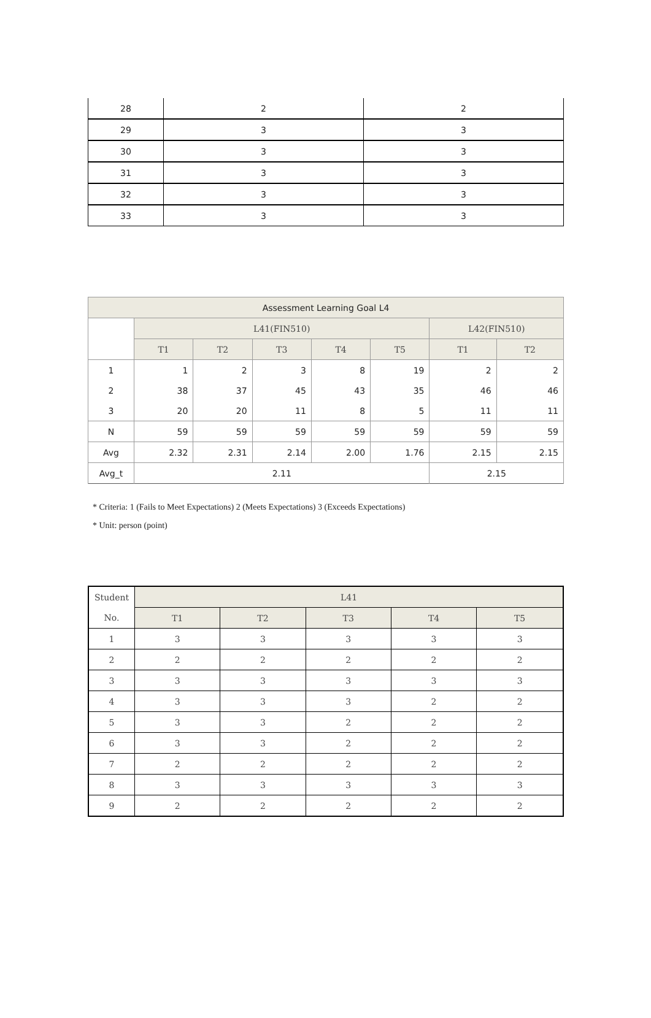| 28 | 2 | 2 |
| 29 | 3 | 3 |
| 30 | 3 | 3 |
| 31 | 3 | 3 |
| 32 | 3 | 3 |
| 33 | 3 | 3 |
| Assessment Learning Goal L4 | | | | | | | |
| --- | --- | --- | --- | --- | --- | --- | --- |
| | L41(FIN510) | | | | | L42(FIN510) | |
| | T1 | T2 | T3 | T4 | T5 | T1 | T2 |
| 1 | 1 | 2 | 3 | 8 | 19 | 2 | 2 |
| 2 | 38 | 37 | 45 | 43 | 35 | 46 | 46 |
| 3 | 20 | 20 | 11 | 8 | 5 | 11 | 11 |
| N | 59 | 59 | 59 | 59 | 59 | 59 | 59 |
| Avg | 2.32 | 2.31 | 2.14 | 2.00 | 1.76 | 2.15 | 2.15 |
| Avg_t | 2.11 | | | | | 2.15 | |
* Criteria: 1 (Fails to Meet Expectations) 2 (Meets Expectations) 3 (Exceeds Expectations)
* Unit: person (point)
| Student | L41 | | | | |
| --- | --- | --- | --- | --- | --- |
| No. | T1 | T2 | T3 | T4 | T5 |
| 1 | 3 | 3 | 3 | 3 | 3 |
| 2 | 2 | 2 | 2 | 2 | 2 |
| 3 | 3 | 3 | 3 | 3 | 3 |
| 4 | 3 | 3 | 3 | 2 | 2 |
| 5 | 3 | 3 | 2 | 2 | 2 |
| 6 | 3 | 3 | 2 | 2 | 2 |
| 7 | 2 | 2 | 2 | 2 | 2 |
| 8 | 3 | 3 | 3 | 3 | 3 |
| 9 | 2 | 2 | 2 | 2 | 2 |